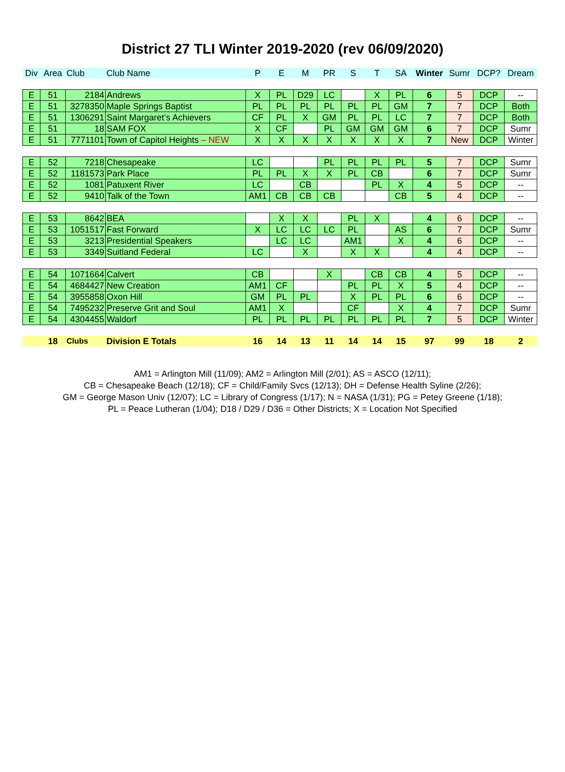District 27 TLI Winter 2019-2020 (rev 06/09/2020)
| Div | Area | Club | Club Name | P | E | M | PR | S | T | SA | Winter | Sumr | DCP? | Dream |
| --- | --- | --- | --- | --- | --- | --- | --- | --- | --- | --- | --- | --- | --- | --- |
| E | 51 | 2184 | Andrews | X | PL | D29 | LC | | X | PL | 6 | 5 | DCP | -- |
| E | 51 | 3278350 | Maple Springs Baptist | PL | PL | PL | PL | PL | PL | GM | 7 | 7 | DCP | Both |
| E | 51 | 1306291 | Saint Margaret’s Achievers | CF | PL | X | GM | PL | PL | LC | 7 | 7 | DCP | Both |
| E | 51 | 18 | SAM FOX | X | CF | | PL | GM | GM | GM | 6 | 7 | DCP | Sumr |
| E | 51 | 7771101 | Town of Capitol Heights – NEW | X | X | X | X | X | X | X | 7 | New | DCP | Winter |
| E | 52 | 7218 | Chesapeake | LC | | | PL | PL | PL | PL | 5 | 7 | DCP | Sumr |
| E | 52 | 1181573 | Park Place | PL | PL | X | X | PL | CB | | 6 | 7 | DCP | Sumr |
| E | 52 | 1081 | Patuxent River | LC | | CB | | | PL | X | 4 | 5 | DCP | -- |
| E | 52 | 9410 | Talk of the Town | AM1 | CB | CB | CB | | | CB | 5 | 4 | DCP | -- |
| E | 53 | 8642 | BEA | | X | X | | PL | X | | 4 | 6 | DCP | -- |
| E | 53 | 1051517 | Fast Forward | X | LC | LC | LC | PL | | AS | 6 | 7 | DCP | Sumr |
| E | 53 | 3213 | Presidential Speakers | | LC | LC | | AM1 | | X | 4 | 6 | DCP | -- |
| E | 53 | 3349 | Suitland Federal | LC | | X | | X | X | | 4 | 4 | DCP | -- |
| E | 54 | 1071664 | Calvert | CB | | | X | | CB | CB | 4 | 5 | DCP | -- |
| E | 54 | 4684427 | New Creation | AM1 | CF | | | PL | PL | X | 5 | 4 | DCP | -- |
| E | 54 | 3955858 | Oxon Hill | GM | PL | PL | | X | PL | PL | 6 | 6 | DCP | -- |
| E | 54 | 7495232 | Preserve Grit and Soul | AM1 | X | | | CF | | X | 4 | 7 | DCP | Sumr |
| E | 54 | 4304455 | Waldorf | PL | PL | PL | PL | PL | PL | PL | 7 | 5 | DCP | Winter |
| | 18 | Clubs | Division E Totals | 16 | 14 | 13 | 11 | 14 | 14 | 15 | 97 | 99 | 18 | 2 |
AM1 = Arlington Mill (11/09); AM2 = Arlington Mill (2/01); AS = ASCO (12/11);
CB = Chesapeake Beach (12/18); CF = Child/Family Svcs (12/13); DH = Defense Health Syline (2/26);
GM = George Mason Univ (12/07); LC = Library of Congress (1/17); N = NASA (1/31); PG = Petey Greene (1/18);
PL = Peace Lutheran (1/04); D18 / D29 / D36 = Other Districts; X = Location Not Specified